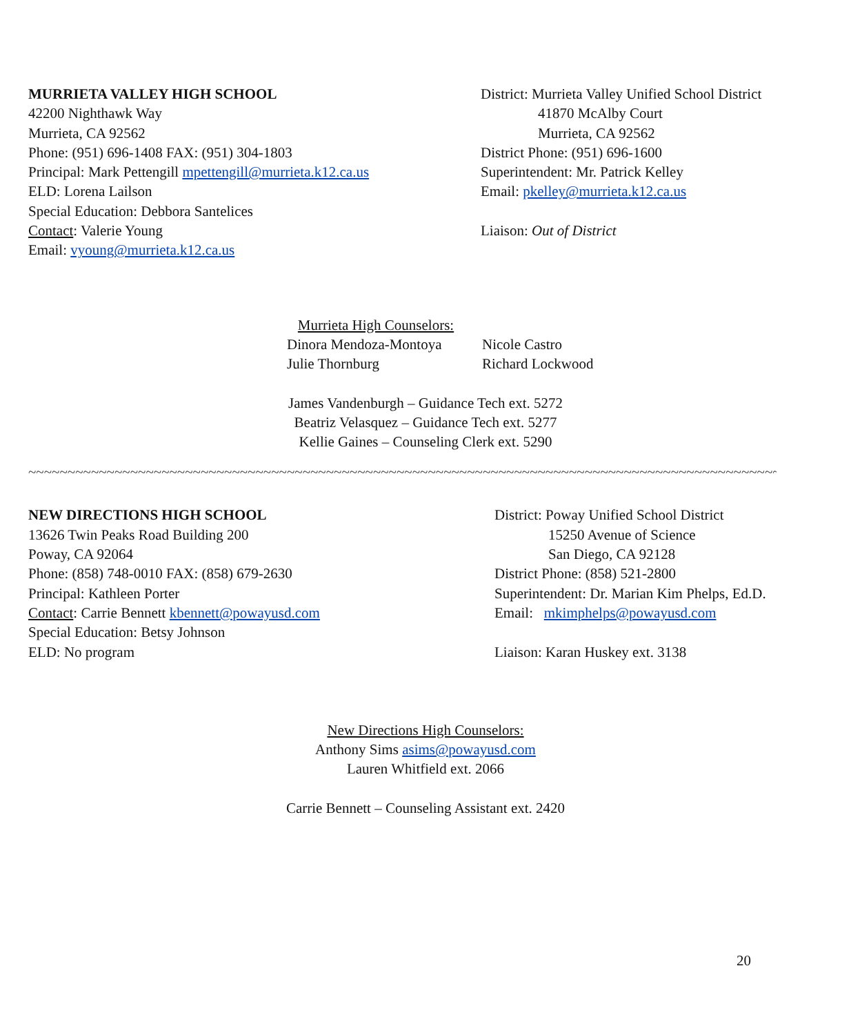MURRIETA VALLEY HIGH SCHOOL
42200 Nighthawk Way
Murrieta, CA 92562
Phone: (951) 696-1408 FAX: (951) 304-1803
Principal: Mark Pettengill mpettengill@murrieta.k12.ca.us
ELD: Lorena Lailson
Special Education: Debbora Santelices
Contact: Valerie Young
Email: vyoung@murrieta.k12.ca.us
District: Murrieta Valley Unified School District
41870 McAlby Court
Murrieta, CA 92562
District Phone: (951) 696-1600
Superintendent: Mr. Patrick Kelley
Email: pkelley@murrieta.k12.ca.us
Liaison: Out of District
Murrieta High Counselors:
Dinora Mendoza-Montoya
Julie Thornburg
Nicole Castro
Richard Lockwood
James Vandenburgh – Guidance Tech ext. 5272
Beatriz Velasquez – Guidance Tech ext. 5277
Kellie Gaines – Counseling Clerk ext. 5290
~~~~~~~~~~~~~~~~~~~~~~~~~~~~~~~~~~~~~~~~~~~~~~~~~~~~~~~~~~~~~~~~~~~~~~~~~~~~~~~~~~~~~~~~~~~~~~~~~~~~~~~~~~~~~~~~~~~~~~~~~~~~~~~~~~~~~
NEW DIRECTIONS HIGH SCHOOL
13626 Twin Peaks Road Building 200
Poway, CA 92064
Phone: (858) 748-0010 FAX: (858) 679-2630
Principal: Kathleen Porter
Contact: Carrie Bennett kbennett@powayusd.com
Special Education: Betsy Johnson
ELD: No program
District: Poway Unified School District
15250 Avenue of Science
San Diego, CA 92128
District Phone: (858) 521-2800
Superintendent: Dr. Marian Kim Phelps, Ed.D.
Email: mkimphelps@powayusd.com
Liaison: Karan Huskey ext. 3138
New Directions High Counselors:
Anthony Sims asims@powayusd.com
Lauren Whitfield ext. 2066
Carrie Bennett – Counseling Assistant ext. 2420
20